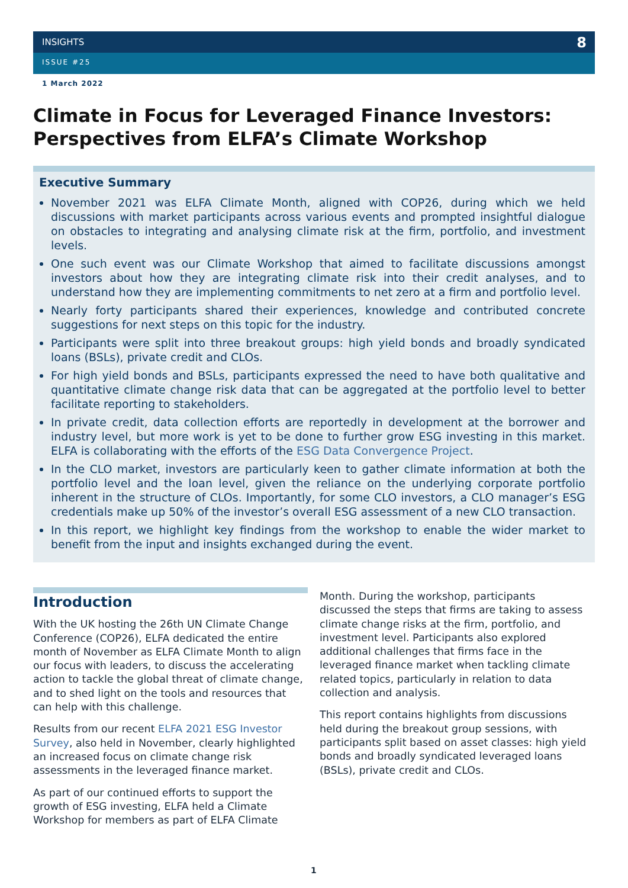INSIGHTS
8
ISSUE #25
1 March 2022
Climate in Focus for Leveraged Finance Investors: Perspectives from ELFA’s Climate Workshop
Executive Summary
November 2021 was ELFA Climate Month, aligned with COP26, during which we held discussions with market participants across various events and prompted insightful dialogue on obstacles to integrating and analysing climate risk at the firm, portfolio, and investment levels.
One such event was our Climate Workshop that aimed to facilitate discussions amongst investors about how they are integrating climate risk into their credit analyses, and to understand how they are implementing commitments to net zero at a firm and portfolio level.
Nearly forty participants shared their experiences, knowledge and contributed concrete suggestions for next steps on this topic for the industry.
Participants were split into three breakout groups: high yield bonds and broadly syndicated loans (BSLs), private credit and CLOs.
For high yield bonds and BSLs, participants expressed the need to have both qualitative and quantitative climate change risk data that can be aggregated at the portfolio level to better facilitate reporting to stakeholders.
In private credit, data collection efforts are reportedly in development at the borrower and industry level, but more work is yet to be done to further grow ESG investing in this market. ELFA is collaborating with the efforts of the ESG Data Convergence Project.
In the CLO market, investors are particularly keen to gather climate information at both the portfolio level and the loan level, given the reliance on the underlying corporate portfolio inherent in the structure of CLOs. Importantly, for some CLO investors, a CLO manager’s ESG credentials make up 50% of the investor’s overall ESG assessment of a new CLO transaction.
In this report, we highlight key findings from the workshop to enable the wider market to benefit from the input and insights exchanged during the event.
Introduction
With the UK hosting the 26th UN Climate Change Conference (COP26), ELFA dedicated the entire month of November as ELFA Climate Month to align our focus with leaders, to discuss the accelerating action to tackle the global threat of climate change, and to shed light on the tools and resources that can help with this challenge.
Results from our recent ELFA 2021 ESG Investor Survey, also held in November, clearly highlighted an increased focus on climate change risk assessments in the leveraged finance market.
As part of our continued efforts to support the growth of ESG investing, ELFA held a Climate Workshop for members as part of ELFA Climate
Month. During the workshop, participants discussed the steps that firms are taking to assess climate change risks at the firm, portfolio, and investment level. Participants also explored additional challenges that firms face in the leveraged finance market when tackling climate related topics, particularly in relation to data collection and analysis.
This report contains highlights from discussions held during the breakout group sessions, with participants split based on asset classes: high yield bonds and broadly syndicated leveraged loans (BSLs), private credit and CLOs.
1